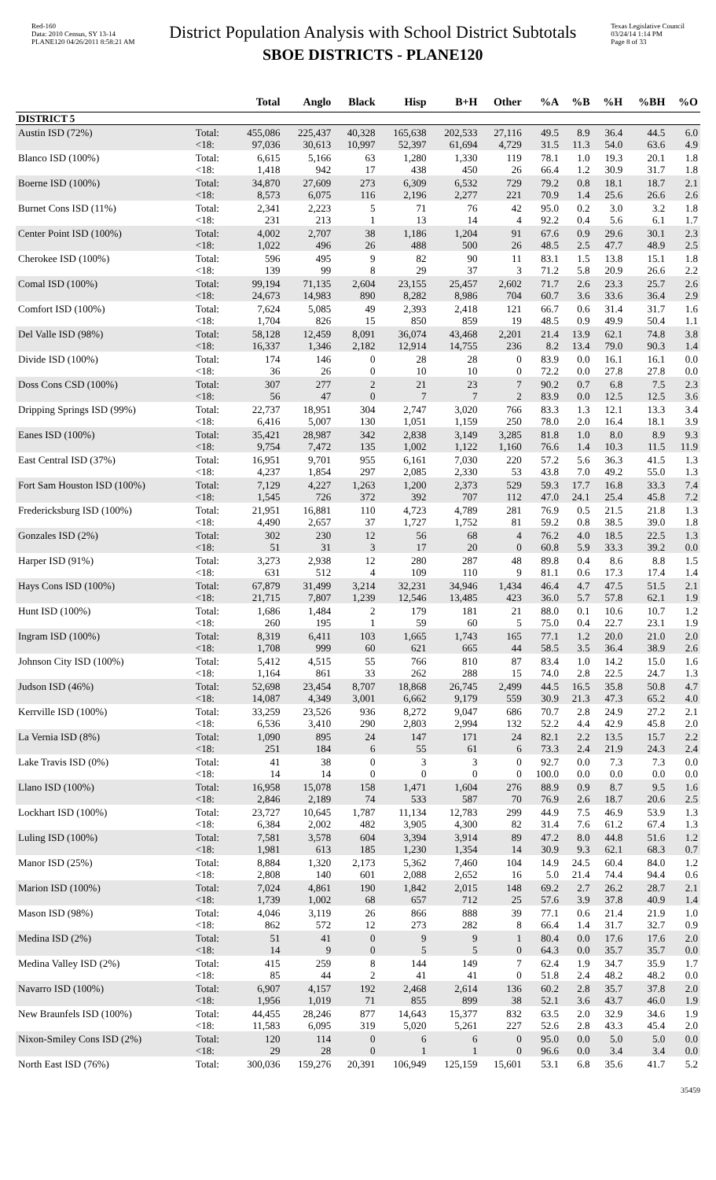Red-160
Data: 2010 Census, SY 13-14
PLANE120 04/26/2011 8:58:21 AM
District Population Analysis with School District Subtotals
SBOE DISTRICTS - PLANE120
Texas Legislative Council
03/24/14 1:14 PM
Page 8 of 33
| | | Total | Anglo | Black | Hisp | B+H | Other | %A | %B | %H | %BH | %O |
| --- | --- | --- | --- | --- | --- | --- | --- | --- | --- | --- | --- | --- |
| DISTRICT 5 | | | | | | | | | | | | |
| Austin ISD (72%) | Total: | 455,086 | 225,437 | 40,328 | 165,638 | 202,533 | 27,116 | 49.5 | 8.9 | 36.4 | 44.5 | 6.0 |
| | <18: | 97,036 | 30,613 | 10,997 | 52,397 | 61,694 | 4,729 | 31.5 | 11.3 | 54.0 | 63.6 | 4.9 |
| Blanco ISD (100%) | Total: | 6,615 | 5,166 | 63 | 1,280 | 1,330 | 119 | 78.1 | 1.0 | 19.3 | 20.1 | 1.8 |
| | <18: | 1,418 | 942 | 17 | 438 | 450 | 26 | 66.4 | 1.2 | 30.9 | 31.7 | 1.8 |
| Boerne ISD (100%) | Total: | 34,870 | 27,609 | 273 | 6,309 | 6,532 | 729 | 79.2 | 0.8 | 18.1 | 18.7 | 2.1 |
| | <18: | 8,573 | 6,075 | 116 | 2,196 | 2,277 | 221 | 70.9 | 1.4 | 25.6 | 26.6 | 2.6 |
| Burnet Cons ISD (11%) | Total: | 2,341 | 2,223 | 5 | 71 | 76 | 42 | 95.0 | 0.2 | 3.0 | 3.2 | 1.8 |
| | <18: | 231 | 213 | 1 | 13 | 14 | 4 | 92.2 | 0.4 | 5.6 | 6.1 | 1.7 |
| Center Point ISD (100%) | Total: | 4,002 | 2,707 | 38 | 1,186 | 1,204 | 91 | 67.6 | 0.9 | 29.6 | 30.1 | 2.3 |
| | <18: | 1,022 | 496 | 26 | 488 | 500 | 26 | 48.5 | 2.5 | 47.7 | 48.9 | 2.5 |
| Cherokee ISD (100%) | Total: | 596 | 495 | 9 | 82 | 90 | 11 | 83.1 | 1.5 | 13.8 | 15.1 | 1.8 |
| | <18: | 139 | 99 | 8 | 29 | 37 | 3 | 71.2 | 5.8 | 20.9 | 26.6 | 2.2 |
| Comal ISD (100%) | Total: | 99,194 | 71,135 | 2,604 | 23,155 | 25,457 | 2,602 | 71.7 | 2.6 | 23.3 | 25.7 | 2.6 |
| | <18: | 24,673 | 14,983 | 890 | 8,282 | 8,986 | 704 | 60.7 | 3.6 | 33.6 | 36.4 | 2.9 |
| Comfort ISD (100%) | Total: | 7,624 | 5,085 | 49 | 2,393 | 2,418 | 121 | 66.7 | 0.6 | 31.4 | 31.7 | 1.6 |
| | <18: | 1,704 | 826 | 15 | 850 | 859 | 19 | 48.5 | 0.9 | 49.9 | 50.4 | 1.1 |
| Del Valle ISD (98%) | Total: | 58,128 | 12,459 | 8,091 | 36,074 | 43,468 | 2,201 | 21.4 | 13.9 | 62.1 | 74.8 | 3.8 |
| | <18: | 16,337 | 1,346 | 2,182 | 12,914 | 14,755 | 236 | 8.2 | 13.4 | 79.0 | 90.3 | 1.4 |
| Divide ISD (100%) | Total: | 174 | 146 | 0 | 28 | 28 | 0 | 83.9 | 0.0 | 16.1 | 16.1 | 0.0 |
| | <18: | 36 | 26 | 0 | 10 | 10 | 0 | 72.2 | 0.0 | 27.8 | 27.8 | 0.0 |
| Doss Cons CSD (100%) | Total: | 307 | 277 | 2 | 21 | 23 | 7 | 90.2 | 0.7 | 6.8 | 7.5 | 2.3 |
| | <18: | 56 | 47 | 0 | 7 | 7 | 2 | 83.9 | 0.0 | 12.5 | 12.5 | 3.6 |
| Dripping Springs ISD (99%) | Total: | 22,737 | 18,951 | 304 | 2,747 | 3,020 | 766 | 83.3 | 1.3 | 12.1 | 13.3 | 3.4 |
| | <18: | 6,416 | 5,007 | 130 | 1,051 | 1,159 | 250 | 78.0 | 2.0 | 16.4 | 18.1 | 3.9 |
| Eanes ISD (100%) | Total: | 35,421 | 28,987 | 342 | 2,838 | 3,149 | 3,285 | 81.8 | 1.0 | 8.0 | 8.9 | 9.3 |
| | <18: | 9,754 | 7,472 | 135 | 1,002 | 1,122 | 1,160 | 76.6 | 1.4 | 10.3 | 11.5 | 11.9 |
| East Central ISD (37%) | Total: | 16,951 | 9,701 | 955 | 6,161 | 7,030 | 220 | 57.2 | 5.6 | 36.3 | 41.5 | 1.3 |
| | <18: | 4,237 | 1,854 | 297 | 2,085 | 2,330 | 53 | 43.8 | 7.0 | 49.2 | 55.0 | 1.3 |
| Fort Sam Houston ISD (100%) | Total: | 7,129 | 4,227 | 1,263 | 1,200 | 2,373 | 529 | 59.3 | 17.7 | 16.8 | 33.3 | 7.4 |
| | <18: | 1,545 | 726 | 372 | 392 | 707 | 112 | 47.0 | 24.1 | 25.4 | 45.8 | 7.2 |
| Fredericksburg ISD (100%) | Total: | 21,951 | 16,881 | 110 | 4,723 | 4,789 | 281 | 76.9 | 0.5 | 21.5 | 21.8 | 1.3 |
| | <18: | 4,490 | 2,657 | 37 | 1,727 | 1,752 | 81 | 59.2 | 0.8 | 38.5 | 39.0 | 1.8 |
| Gonzales ISD (2%) | Total: | 302 | 230 | 12 | 56 | 68 | 4 | 76.2 | 4.0 | 18.5 | 22.5 | 1.3 |
| | <18: | 51 | 31 | 3 | 17 | 20 | 0 | 60.8 | 5.9 | 33.3 | 39.2 | 0.0 |
| Harper ISD (91%) | Total: | 3,273 | 2,938 | 12 | 280 | 287 | 48 | 89.8 | 0.4 | 8.6 | 8.8 | 1.5 |
| | <18: | 631 | 512 | 4 | 109 | 110 | 9 | 81.1 | 0.6 | 17.3 | 17.4 | 1.4 |
| Hays Cons ISD (100%) | Total: | 67,879 | 31,499 | 3,214 | 32,231 | 34,946 | 1,434 | 46.4 | 4.7 | 47.5 | 51.5 | 2.1 |
| | <18: | 21,715 | 7,807 | 1,239 | 12,546 | 13,485 | 423 | 36.0 | 5.7 | 57.8 | 62.1 | 1.9 |
| Hunt ISD (100%) | Total: | 1,686 | 1,484 | 2 | 179 | 181 | 21 | 88.0 | 0.1 | 10.6 | 10.7 | 1.2 |
| | <18: | 260 | 195 | 1 | 59 | 60 | 5 | 75.0 | 0.4 | 22.7 | 23.1 | 1.9 |
| Ingram ISD (100%) | Total: | 8,319 | 6,411 | 103 | 1,665 | 1,743 | 165 | 77.1 | 1.2 | 20.0 | 21.0 | 2.0 |
| | <18: | 1,708 | 999 | 60 | 621 | 665 | 44 | 58.5 | 3.5 | 36.4 | 38.9 | 2.6 |
| Johnson City ISD (100%) | Total: | 5,412 | 4,515 | 55 | 766 | 810 | 87 | 83.4 | 1.0 | 14.2 | 15.0 | 1.6 |
| | <18: | 1,164 | 861 | 33 | 262 | 288 | 15 | 74.0 | 2.8 | 22.5 | 24.7 | 1.3 |
| Judson ISD (46%) | Total: | 52,698 | 23,454 | 8,707 | 18,868 | 26,745 | 2,499 | 44.5 | 16.5 | 35.8 | 50.8 | 4.7 |
| | <18: | 14,087 | 4,349 | 3,001 | 6,662 | 9,179 | 559 | 30.9 | 21.3 | 47.3 | 65.2 | 4.0 |
| Kerrville ISD (100%) | Total: | 33,259 | 23,526 | 936 | 8,272 | 9,047 | 686 | 70.7 | 2.8 | 24.9 | 27.2 | 2.1 |
| | <18: | 6,536 | 3,410 | 290 | 2,803 | 2,994 | 132 | 52.2 | 4.4 | 42.9 | 45.8 | 2.0 |
| La Vernia ISD (8%) | Total: | 1,090 | 895 | 24 | 147 | 171 | 24 | 82.1 | 2.2 | 13.5 | 15.7 | 2.2 |
| | <18: | 251 | 184 | 6 | 55 | 61 | 6 | 73.3 | 2.4 | 21.9 | 24.3 | 2.4 |
| Lake Travis ISD (0%) | Total: | 41 | 38 | 0 | 3 | 3 | 0 | 92.7 | 0.0 | 7.3 | 7.3 | 0.0 |
| | <18: | 14 | 14 | 0 | 0 | 0 | 0 | 100.0 | 0.0 | 0.0 | 0.0 | 0.0 |
| Llano ISD (100%) | Total: | 16,958 | 15,078 | 158 | 1,471 | 1,604 | 276 | 88.9 | 0.9 | 8.7 | 9.5 | 1.6 |
| | <18: | 2,846 | 2,189 | 74 | 533 | 587 | 70 | 76.9 | 2.6 | 18.7 | 20.6 | 2.5 |
| Lockhart ISD (100%) | Total: | 23,727 | 10,645 | 1,787 | 11,134 | 12,783 | 299 | 44.9 | 7.5 | 46.9 | 53.9 | 1.3 |
| | <18: | 6,384 | 2,002 | 482 | 3,905 | 4,300 | 82 | 31.4 | 7.6 | 61.2 | 67.4 | 1.3 |
| Luling ISD (100%) | Total: | 7,581 | 3,578 | 604 | 3,394 | 3,914 | 89 | 47.2 | 8.0 | 44.8 | 51.6 | 1.2 |
| | <18: | 1,981 | 613 | 185 | 1,230 | 1,354 | 14 | 30.9 | 9.3 | 62.1 | 68.3 | 0.7 |
| Manor ISD (25%) | Total: | 8,884 | 1,320 | 2,173 | 5,362 | 7,460 | 104 | 14.9 | 24.5 | 60.4 | 84.0 | 1.2 |
| | <18: | 2,808 | 140 | 601 | 2,088 | 2,652 | 16 | 5.0 | 21.4 | 74.4 | 94.4 | 0.6 |
| Marion ISD (100%) | Total: | 7,024 | 4,861 | 190 | 1,842 | 2,015 | 148 | 69.2 | 2.7 | 26.2 | 28.7 | 2.1 |
| | <18: | 1,739 | 1,002 | 68 | 657 | 712 | 25 | 57.6 | 3.9 | 37.8 | 40.9 | 1.4 |
| Mason ISD (98%) | Total: | 4,046 | 3,119 | 26 | 866 | 888 | 39 | 77.1 | 0.6 | 21.4 | 21.9 | 1.0 |
| | <18: | 862 | 572 | 12 | 273 | 282 | 8 | 66.4 | 1.4 | 31.7 | 32.7 | 0.9 |
| Medina ISD (2%) | Total: | 51 | 41 | 0 | 9 | 9 | 1 | 80.4 | 0.0 | 17.6 | 17.6 | 2.0 |
| | <18: | 14 | 9 | 0 | 5 | 5 | 0 | 64.3 | 0.0 | 35.7 | 35.7 | 0.0 |
| Medina Valley ISD (2%) | Total: | 415 | 259 | 8 | 144 | 149 | 7 | 62.4 | 1.9 | 34.7 | 35.9 | 1.7 |
| | <18: | 85 | 44 | 2 | 41 | 41 | 0 | 51.8 | 2.4 | 48.2 | 48.2 | 0.0 |
| Navarro ISD (100%) | Total: | 6,907 | 4,157 | 192 | 2,468 | 2,614 | 136 | 60.2 | 2.8 | 35.7 | 37.8 | 2.0 |
| | <18: | 1,956 | 1,019 | 71 | 855 | 899 | 38 | 52.1 | 3.6 | 43.7 | 46.0 | 1.9 |
| New Braunfels ISD (100%) | Total: | 44,455 | 28,246 | 877 | 14,643 | 15,377 | 832 | 63.5 | 2.0 | 32.9 | 34.6 | 1.9 |
| | <18: | 11,583 | 6,095 | 319 | 5,020 | 5,261 | 227 | 52.6 | 2.8 | 43.3 | 45.4 | 2.0 |
| Nixon-Smiley Cons ISD (2%) | Total: | 120 | 114 | 0 | 6 | 6 | 0 | 95.0 | 0.0 | 5.0 | 5.0 | 0.0 |
| | <18: | 29 | 28 | 0 | 1 | 1 | 0 | 96.6 | 0.0 | 3.4 | 3.4 | 0.0 |
| North East ISD (76%) | Total: | 300,036 | 159,276 | 20,391 | 106,949 | 125,159 | 15,601 | 53.1 | 6.8 | 35.6 | 41.7 | 5.2 |
35459